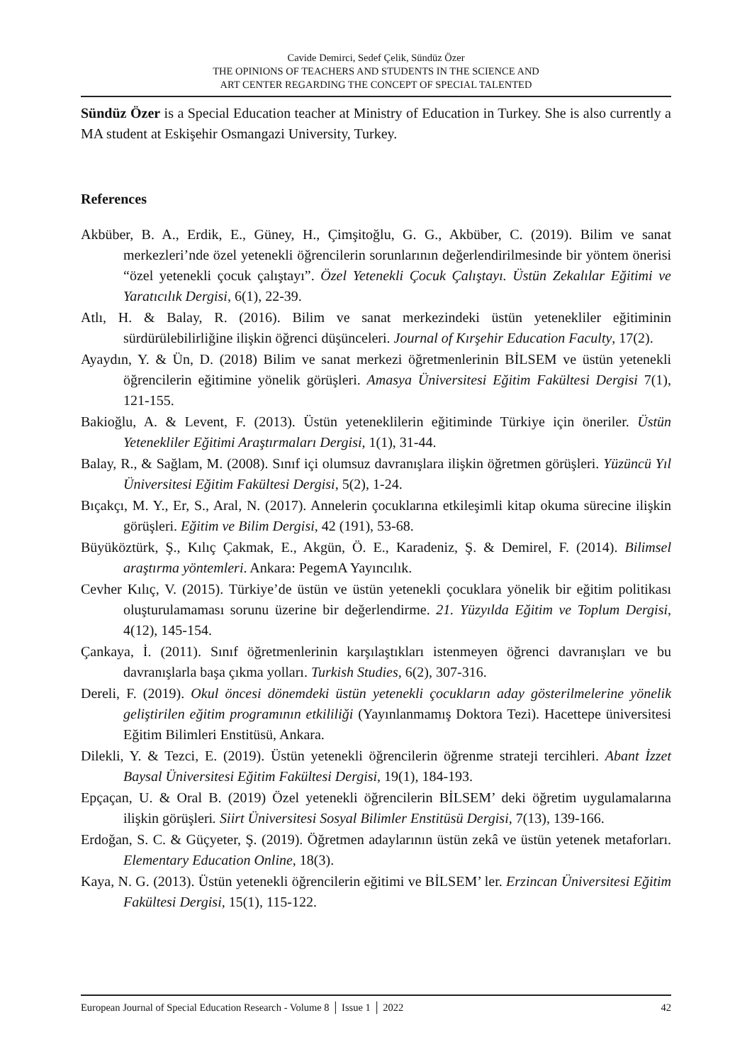Cavide Demirci, Sedef Çelik, Sündüz Özer
THE OPINIONS OF TEACHERS AND STUDENTS IN THE SCIENCE AND
ART CENTER REGARDING THE CONCEPT OF SPECIAL TALENTED
Sündüz Özer is a Special Education teacher at Ministry of Education in Turkey. She is also currently a MA student at Eskişehir Osmangazi University, Turkey.
References
Akbüber, B. A., Erdik, E., Güney, H., Çimşitoğlu, G. G., Akbüber, C. (2019). Bilim ve sanat merkezleri’nde özel yetenekli öğrencilerin sorunlarının değerlendirilmesinde bir yöntem önerisi “özel yetenekli çocuk çalıştayı”. Özel Yetenekli Çocuk Çalıştayı. Üstün Zekalılar Eğitimi ve Yaratıcılık Dergisi, 6(1), 22-39.
Atlı, H. & Balay, R. (2016). Bilim ve sanat merkezindeki üstün yetenekliler eğitiminin sürdürülebilirliğine ilişkin öğrenci düşünceleri. Journal of Kırşehir Education Faculty, 17(2).
Ayaydın, Y. & Ün, D. (2018) Bilim ve sanat merkezi öğretmenlerinin BİLSEM ve üstün yetenekli öğrencilerin eğitimine yönelik görüşleri. Amasya Üniversitesi Eğitim Fakültesi Dergisi 7(1), 121-155.
Bakioğlu, A. & Levent, F. (2013). Üstün yeteneklilerin eğitiminde Türkiye için öneriler. Üstün Yetenekliler Eğitimi Araştırmaları Dergisi, 1(1), 31-44.
Balay, R., & Sağlam, M. (2008). Sınıf içi olumsuz davranışlara ilişkin öğretmen görüşleri. Yüzüncü Yıl Üniversitesi Eğitim Fakültesi Dergisi, 5(2), 1-24.
Bıçakçı, M. Y., Er, S., Aral, N. (2017). Annelerin çocuklarına etkileşimli kitap okuma sürecine ilişkin görüşleri. Eğitim ve Bilim Dergisi, 42 (191), 53-68.
Büyüköztürk, Ş., Kılıç Çakmak, E., Akgün, Ö. E., Karadeniz, Ş. & Demirel, F. (2014). Bilimsel araştırma yöntemleri. Ankara: PegemA Yayıncılık.
Cevher Kılıç, V. (2015). Türkiye’de üstün ve üstün yetenekli çocuklara yönelik bir eğitim politikası oluşturulamaması sorunu üzerine bir değerlendirme. 21. Yüzyılda Eğitim ve Toplum Dergisi, 4(12), 145-154.
Çankaya, İ. (2011). Sınıf öğretmenlerinin karşılaştıkları istenmeyen öğrenci davranışları ve bu davranışlarla başa çıkma yolları. Turkish Studies, 6(2), 307-316.
Dereli, F. (2019). Okul öncesi dönemdeki üstün yetenekli çocukların aday gösterilmelerine yönelik geliştirilen eğitim programının etkililiği (Yayınlanmamış Doktora Tezi). Hacettepe üniversitesi Eğitim Bilimleri Enstitüsü, Ankara.
Dilekli, Y. & Tezci, E. (2019). Üstün yetenekli öğrencilerin öğrenme strateji tercihleri. Abant İzzet Baysal Üniversitesi Eğitim Fakültesi Dergisi, 19(1), 184-193.
Epçaçan, U. & Oral B. (2019) Özel yetenekli öğrencilerin BİLSEM’ deki öğretim uygulamalarına ilişkin görüşleri. Siirt Üniversitesi Sosyal Bilimler Enstitüsü Dergisi, 7(13), 139-166.
Erdoğan, S. C. & Güçyeter, Ş. (2019). Öğretmen adaylarının üstün zekâ ve üstün yetenek metaforları. Elementary Education Online, 18(3).
Kaya, N. G. (2013). Üstün yetenekli öğrencilerin eğitimi ve BİLSEM’ ler. Erzincan Üniversitesi Eğitim Fakültesi Dergisi, 15(1), 115-122.
European Journal of Special Education Research - Volume 8 │ Issue 1 │ 2022 42